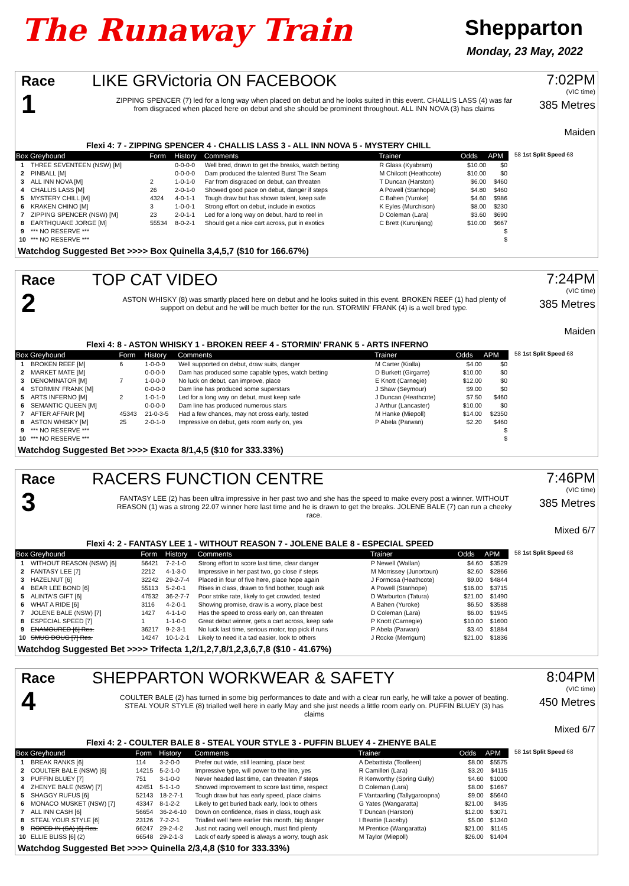The Runaway Train
Shepparton
Monday, 23 May, 2022
Race
1
LIKE GRVictoria ON FACEBOOK
ZIPPING SPENCER (7) led for a long way when placed on debut and he looks suited in this event. CHALLIS LASS (4) was far from disgraced when placed here on debut and she should be prominent throughout. ALL INN NOVA (3) has claims
7:02PM
(VIC time)
385 Metres
Maiden
Flexi 4: 7 - ZIPPING SPENCER 4 - CHALLIS LASS 3 - ALL INN NOVA 5 - MYSTERY CHILL
| Box | Greyhound | Form | History | Comments | Trainer | Odds | APM |
| --- | --- | --- | --- | --- | --- | --- | --- |
| 1 | THREE SEVENTEEN (NSW) [M] | | 0-0-0-0 | Well bred, drawn to get the breaks, watch betting | R Glass (Kyabram) | $10.00 | $0 |
| 2 | PINBALL [M] | | 0-0-0-0 | Dam produced the talented Burst The Seam | M Chilcott (Heathcote) | $10.00 | $0 |
| 3 | ALL INN NOVA [M] | 2 | 1-0-1-0 | Far from disgraced on debut, can threaten | T Duncan (Harston) | $6.00 | $460 |
| 4 | CHALLIS LASS [M] | 26 | 2-0-1-0 | Showed good pace on debut, danger if steps | A Powell (Stanhope) | $4.80 | $460 |
| 5 | MYSTERY CHILL [M] | 4324 | 4-0-1-1 | Tough draw but has shown talent, keep safe | C Bahen (Yuroke) | $4.60 | $986 |
| 6 | KRAKEN CHINO [M] | 3 | 1-0-0-1 | Strong effort on debut, include in exotics | K Eyles (Murchison) | $8.00 | $230 |
| 7 | ZIPPING SPENCER (NSW) [M] | 23 | 2-0-1-1 | Led for a long way on debut, hard to reel in | D Coleman (Lara) | $3.60 | $690 |
| 8 | EARTHQUAKE JORGE [M] | 55534 | 8-0-2-1 | Should get a nice cart across, put in exotics | C Brett (Kurunjang) | $10.00 | $667 |
| 9 | *** NO RESERVE *** | | | | | | $ |
| 10 | *** NO RESERVE *** | | | | | | $ |
58 1st Split Speed 68
Watchdog Suggested Bet >>>> Box Quinella 3,4,5,7 ($10 for 166.67%)
Race
2
TOP CAT VIDEO
ASTON WHISKY (8) was smartly placed here on debut and he looks suited in this event. BROKEN REEF (1) had plenty of support on debut and he will be much better for the run. STORMIN' FRANK (4) is a well bred type.
7:24PM
(VIC time)
385 Metres
Maiden
Flexi 4: 8 - ASTON WHISKY 1 - BROKEN REEF 4 - STORMIN' FRANK 5 - ARTS INFERNO
| Box | Greyhound | Form | History | Comments | Trainer | Odds | APM |
| --- | --- | --- | --- | --- | --- | --- | --- |
| 1 | BROKEN REEF [M] | 6 | 1-0-0-0 | Well supported on debut, draw suits, danger | M Carter (Kialla) | $4.00 | $0 |
| 2 | MARKET MATE [M] | | 0-0-0-0 | Dam has produced some capable types, watch betting | D Burkett (Girgarre) | $10.00 | $0 |
| 3 | DENOMINATOR [M] | 7 | 1-0-0-0 | No luck on debut, can improve, place | E Knott (Carnegie) | $12.00 | $0 |
| 4 | STORMIN' FRANK [M] | | 0-0-0-0 | Dam line has produced some superstars | J Shaw (Seymour) | $9.00 | $0 |
| 5 | ARTS INFERNO [M] | 2 | 1-0-1-0 | Led for a long way on debut, must keep safe | J Duncan (Heathcote) | $7.50 | $460 |
| 6 | SEMANTIC QUEEN [M] | | 0-0-0-0 | Dam line has produced numerous stars | J Arthur (Lancaster) | $10.00 | $0 |
| 7 | AFTER AFFAIR [M] | 45343 | 21-0-3-5 | Had a few chances, may not cross early, tested | M Hanke (Miepoll) | $14.00 | $2350 |
| 8 | ASTON WHISKY [M] | 25 | 2-0-1-0 | Impressive on debut, gets room early on, yes | P Abela (Parwan) | $2.20 | $460 |
| 9 | *** NO RESERVE *** | | | | | | $ |
| 10 | *** NO RESERVE *** | | | | | | $ |
58 1st Split Speed 68
Watchdog Suggested Bet >>>> Exacta 8/1,4,5 ($10 for 333.33%)
Race
3
RACERS FUNCTION CENTRE
FANTASY LEE (2) has been ultra impressive in her past two and she has the speed to make every post a winner. WITHOUT REASON (1) was a strong 22.07 winner here last time and he is drawn to get the breaks. JOLENE BALE (7) can run a cheeky race.
7:46PM
(VIC time)
385 Metres
Mixed 6/7
Flexi 4: 2 - FANTASY LEE 1 - WITHOUT REASON 7 - JOLENE BALE 8 - ESPECIAL SPEED
| Box | Greyhound | Form | History | Comments | Trainer | Odds | APM |
| --- | --- | --- | --- | --- | --- | --- | --- |
| 1 | WITHOUT REASON (NSW) [6] | 56421 | 7-2-1-0 | Strong effort to score last time, clear danger | P Newell (Wallan) | $4.60 | $3529 |
| 2 | FANTASY LEE [7] | 2212 | 4-1-3-0 | Impressive in her past two, go close if steps | M Morrissey (Junortoun) | $2.60 | $2866 |
| 3 | HAZELNUT [6] | 32242 | 29-2-7-4 | Placed in four of five here, place hope again | J Formosa (Heathcote) | $9.00 | $4844 |
| 4 | BEAR LEE BOND [6] | 55113 | 5-2-0-1 | Rises in class, drawn to find bother, tough ask | A Powell (Stanhope) | $16.00 | $3715 |
| 5 | ALINTA'S GIFT [6] | 47532 | 36-2-7-7 | Poor strike rate, likely to get crowded, tested | D Warburton (Tatura) | $21.00 | $1490 |
| 6 | WHAT A RIDE [6] | 3116 | 4-2-0-1 | Showing promise, draw is a worry, place best | A Bahen (Yuroke) | $6.50 | $3588 |
| 7 | JOLENE BALE (NSW) [7] | 1427 | 4-1-1-0 | Has the speed to cross early on, can threaten | D Coleman (Lara) | $6.00 | $1945 |
| 8 | ESPECIAL SPEED [7] | 1 | 1-1-0-0 | Great debut winner, gets a cart across, keep safe | P Knott (Carnegie) | $10.00 | $1600 |
| 9 | ENAMOURED [6] Res. | 36217 | 9-2-3-1 | No luck last time, serious motor, top pick if runs | P Abela (Parwan) | $3.40 | $1884 |
| 10 | SMUG DOUG [7] Res. | 14247 | 10-1-2-1 | Likely to need it a tad easier, look to others | J Rocke (Merrigum) | $21.00 | $1836 |
58 1st Split Speed 68
Watchdog Suggested Bet >>>> Trifecta 1,2/1,2,7,8/1,2,3,6,7,8 ($10 - 41.67%)
Race
4
SHEPPARTON WORKWEAR & SAFETY
COULTER BALE (2) has turned in some big performances to date and with a clear run early, he will take a power of beating. STEAL YOUR STYLE (8) trialled well here in early May and she just needs a little room early on. PUFFIN BLUEY (3) has claims
8:04PM
(VIC time)
450 Metres
Mixed 6/7
Flexi 4: 2 - COULTER BALE 8 - STEAL YOUR STYLE 3 - PUFFIN BLUEY 4 - ZHENYE BALE
| Box | Greyhound | Form | History | Comments | Trainer | Odds | APM |
| --- | --- | --- | --- | --- | --- | --- | --- |
| 1 | BREAK RANKS [6] | 114 | 3-2-0-0 | Prefer out wide, still learning, place best | A Debattista (Toolleen) | $8.00 | $5575 |
| 2 | COULTER BALE (NSW) [6] | 14215 | 5-2-1-0 | Impressive type, will power to the line, yes | R Camilleri (Lara) | $3.20 | $4115 |
| 3 | PUFFIN BLUEY [7] | 751 | 3-1-0-0 | Never headed last time, can threaten if steps | R Kenworthy (Spring Gully) | $4.60 | $1000 |
| 4 | ZHENYE BALE (NSW) [7] | 42451 | 5-1-1-0 | Showed improvement to score last time, respect | D Coleman (Lara) | $8.00 | $1667 |
| 5 | SHAGGY RUFUS [6] | 52143 | 18-2-7-1 | Tough draw but has early speed, place claims | F Vantaarling (Tallygaroopna) | $9.00 | $5640 |
| 6 | MONACO MUSKET (NSW) [7] | 43347 | 8-1-2-2 | Likely to get buried back early, look to others | G Yates (Wangaratta) | $21.00 | $435 |
| 7 | ALL INN CASH [6] | 56654 | 36-2-6-10 | Down on confidence, rises in class, tough ask | T Duncan (Harston) | $12.00 | $3071 |
| 8 | STEAL YOUR STYLE [6] | 23126 | 7-2-2-1 | Trialled well here earlier this month, big danger | I Beattie (Laceby) | $5.00 | $1340 |
| 9 | ROPED IN (SA) [6] Res. | 66247 | 29-2-4-2 | Just not racing well enough, must find plenty | M Prentice (Wangaratta) | $21.00 | $1145 |
| 10 | ELLIE BLISS [6] (2) | 66548 | 29-2-1-3 | Lack of early speed is always a worry, tough ask | M Taylor (Miepoll) | $26.00 | $1404 |
58 1st Split Speed 68
Watchdog Suggested Bet >>>> Quinella 2/3,4,8 ($10 for 333.33%)